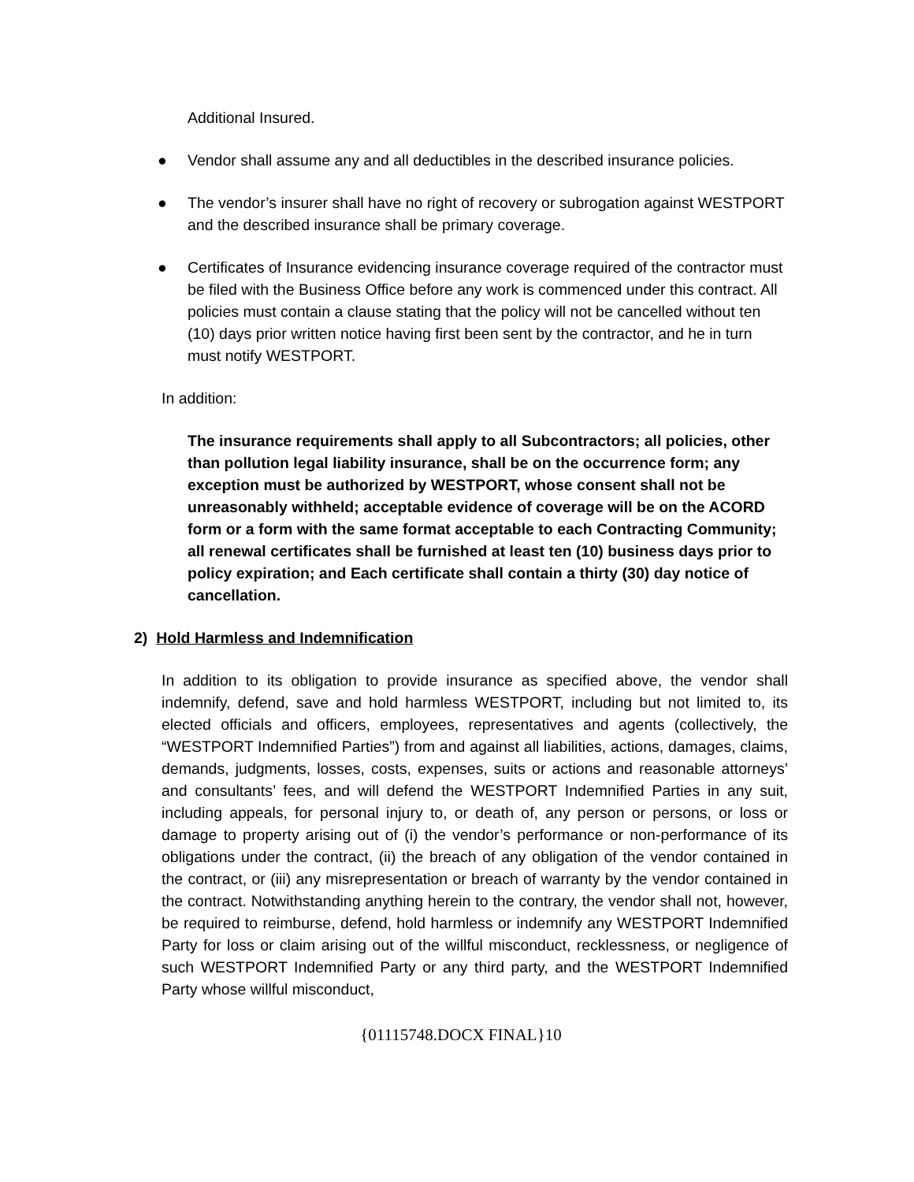Additional Insured.
● Vendor shall assume any and all deductibles in the described insurance policies.
● The vendor’s insurer shall have no right of recovery or subrogation against WESTPORT and the described insurance shall be primary coverage.
● Certificates of Insurance evidencing insurance coverage required of the contractor must be filed with the Business Office before any work is commenced under this contract. All policies must contain a clause stating that the policy will not be cancelled without ten (10) days prior written notice having first been sent by the contractor, and he in turn must notify WESTPORT.
In addition:
The insurance requirements shall apply to all Subcontractors; all policies, other than pollution legal liability insurance, shall be on the occurrence form; any exception must be authorized by WESTPORT, whose consent shall not be unreasonably withheld; acceptable evidence of coverage will be on the ACORD form or a form with the same format acceptable to each Contracting Community; all renewal certificates shall be furnished at least ten (10) business days prior to policy expiration; and Each certificate shall contain a thirty (30) day notice of cancellation.
2) Hold Harmless and Indemnification
In addition to its obligation to provide insurance as specified above, the vendor shall indemnify, defend, save and hold harmless WESTPORT, including but not limited to, its elected officials and officers, employees, representatives and agents (collectively, the “WESTPORT Indemnified Parties”) from and against all liabilities, actions, damages, claims, demands, judgments, losses, costs, expenses, suits or actions and reasonable attorneys’ and consultants’ fees, and will defend the WESTPORT Indemnified Parties in any suit, including appeals, for personal injury to, or death of, any person or persons, or loss or damage to property arising out of (i) the vendor’s performance or non-performance of its obligations under the contract, (ii) the breach of any obligation of the vendor contained in the contract, or (iii) any misrepresentation or breach of warranty by the vendor contained in the contract. Notwithstanding anything herein to the contrary, the vendor shall not, however, be required to reimburse, defend, hold harmless or indemnify any WESTPORT Indemnified Party for loss or claim arising out of the willful misconduct, recklessness, or negligence of such WESTPORT Indemnified Party or any third party, and the WESTPORT Indemnified Party whose willful misconduct,
{01115748.DOCX FINAL}10